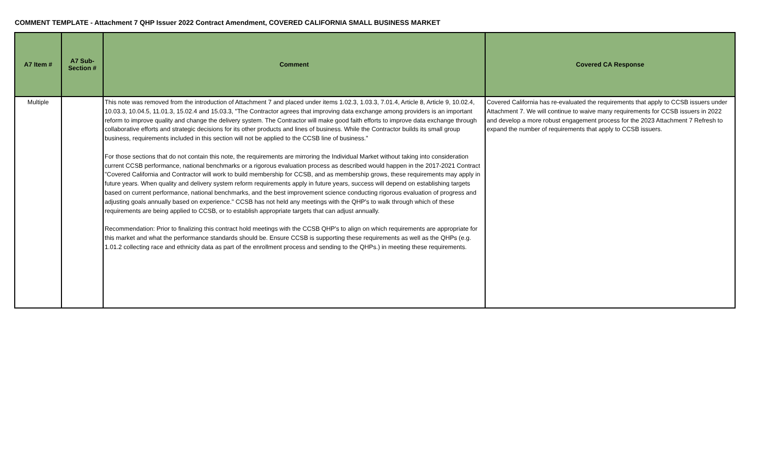COMMENT TEMPLATE - Attachment 7 QHP Issuer 2022 Contract Amendment, COVERED CALIFORNIA SMALL BUSINESS MARKET
| A7 Item # | A7 Sub- Section # | Comment | Covered CA Response |
| --- | --- | --- | --- |
| Multiple | | This note was removed from the introduction of Attachment 7 and placed under items 1.02.3, 1.03.3, 7.01.4, Article 8, Article 9, 10.02.4, 10.03.3, 10.04.5, 11.01.3, 15.02.4 and 15.03.3, "The Contractor agrees that improving data exchange among providers is an important reform to improve quality and change the delivery system. The Contractor will make good faith efforts to improve data exchange through collaborative efforts and strategic decisions for its other products and lines of business. While the Contractor builds its small group business, requirements included in this section will not be applied to the CCSB line of business." For those sections that do not contain this note, the requirements are mirroring the Individual Market without taking into consideration current CCSB performance, national benchmarks or a rigorous evaluation process as described would happen in the 2017-2021 Contract "Covered California and Contractor will work to build membership for CCSB, and as membership grows, these requirements may apply in future years. When quality and delivery system reform requirements apply in future years, success will depend on establishing targets based on current performance, national benchmarks, and the best improvement science conducting rigorous evaluation of progress and adjusting goals annually based on experience." CCSB has not held any meetings with the QHP's to walk through which of these requirements are being applied to CCSB, or to establish appropriate targets that can adjust annually. Recommendation: Prior to finalizing this contract hold meetings with the CCSB QHP's to align on which requirements are appropriate for this market and what the performance standards should be. Ensure CCSB is supporting these requirements as well as the QHPs (e.g. 1.01.2 collecting race and ethnicity data as part of the enrollment process and sending to the QHPs.) in meeting these requirements. | Covered California has re-evaluated the requirements that apply to CCSB issuers under Attachment 7. We will continue to waive many requirements for CCSB issuers in 2022 and develop a more robust engagement process for the 2023 Attachment 7 Refresh to expand the number of requirements that apply to CCSB issuers. |